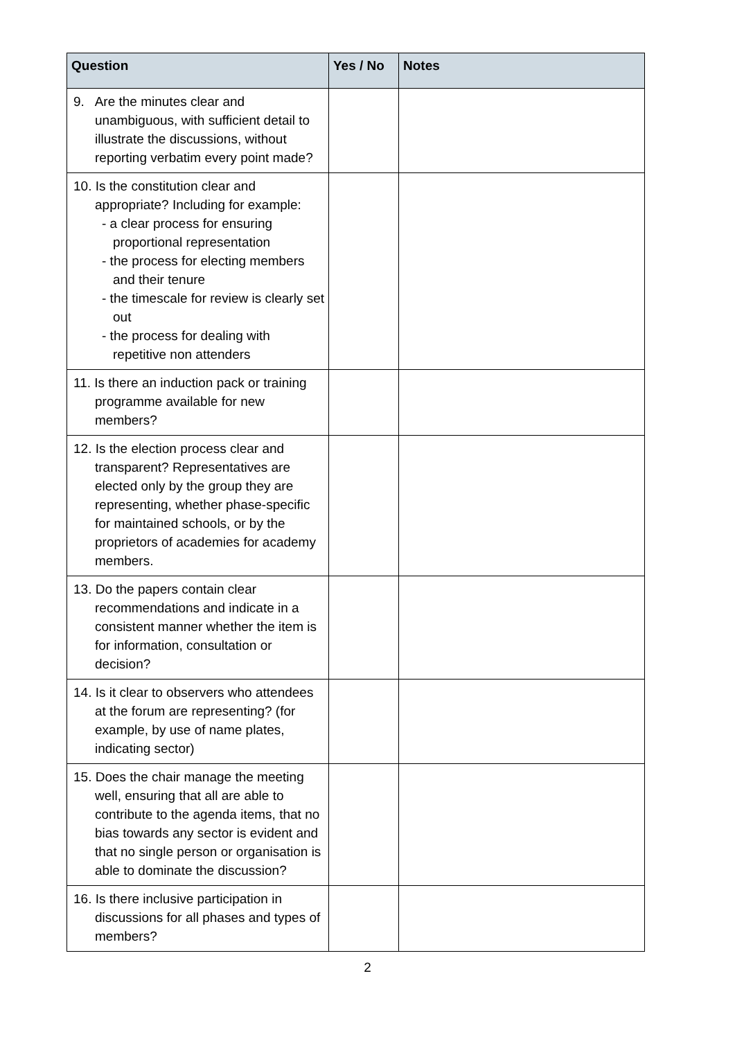| Question | Yes / No | Notes |
| --- | --- | --- |
| 9. Are the minutes clear and unambiguous, with sufficient detail to illustrate the discussions, without reporting verbatim every point made? | | |
| 10. Is the constitution clear and appropriate? Including for example: - a clear process for ensuring proportional representation - the process for electing members and their tenure - the timescale for review is clearly set out - the process for dealing with repetitive non attenders | | |
| 11. Is there an induction pack or training programme available for new members? | | |
| 12. Is the election process clear and transparent? Representatives are elected only by the group they are representing, whether phase-specific for maintained schools, or by the proprietors of academies for academy members. | | |
| 13. Do the papers contain clear recommendations and indicate in a consistent manner whether the item is for information, consultation or decision? | | |
| 14. Is it clear to observers who attendees at the forum are representing? (for example, by use of name plates, indicating sector) | | |
| 15. Does the chair manage the meeting well, ensuring that all are able to contribute to the agenda items, that no bias towards any sector is evident and that no single person or organisation is able to dominate the discussion? | | |
| 16. Is there inclusive participation in discussions for all phases and types of members? | | |
2